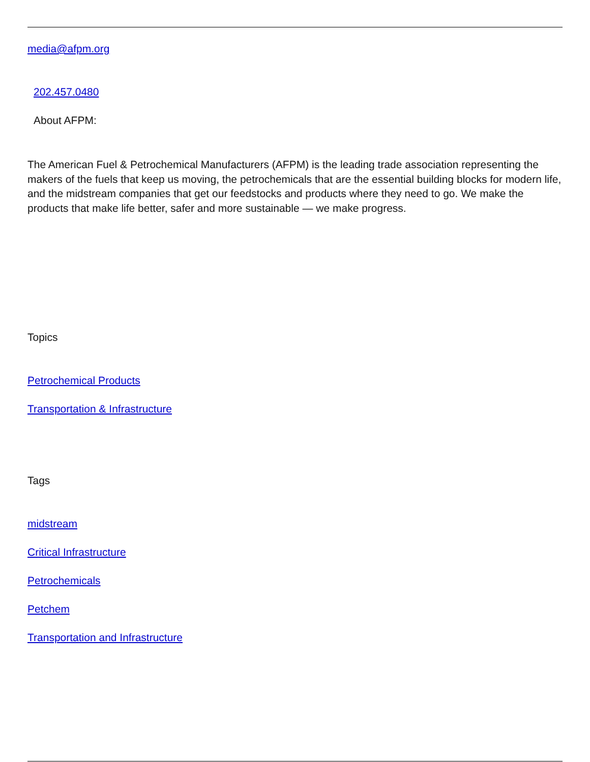media@afpm.org
202.457.0480
About AFPM:
The American Fuel & Petrochemical Manufacturers (AFPM) is the leading trade association representing the makers of the fuels that keep us moving, the petrochemicals that are the essential building blocks for modern life, and the midstream companies that get our feedstocks and products where they need to go. We make the products that make life better, safer and more sustainable — we make progress.
Topics
Petrochemical Products
Transportation & Infrastructure
Tags
midstream
Critical Infrastructure
Petrochemicals
Petchem
Transportation and Infrastructure